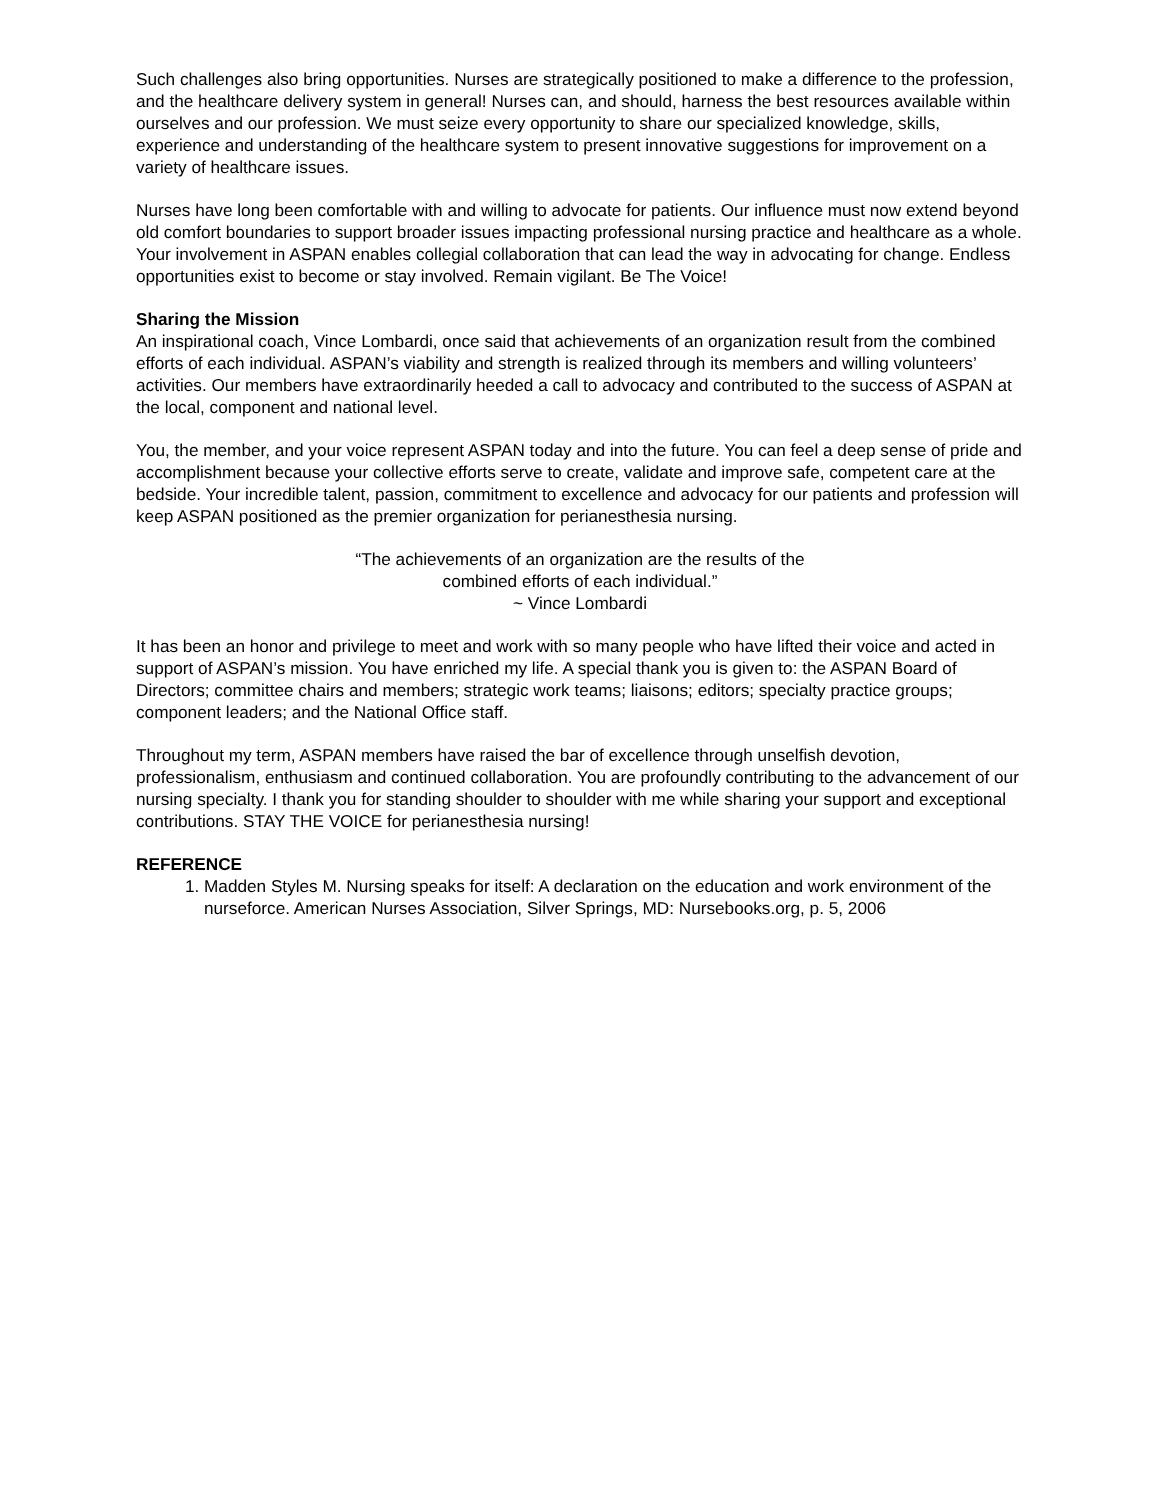Such challenges also bring opportunities. Nurses are strategically positioned to make a difference to the profession, and the healthcare delivery system in general! Nurses can, and should, harness the best resources available within ourselves and our profession. We must seize every opportunity to share our specialized knowledge, skills, experience and understanding of the healthcare system to present innovative suggestions for improvement on a variety of healthcare issues.
Nurses have long been comfortable with and willing to advocate for patients. Our influence must now extend beyond old comfort boundaries to support broader issues impacting professional nursing practice and healthcare as a whole. Your involvement in ASPAN enables collegial collaboration that can lead the way in advocating for change. Endless opportunities exist to become or stay involved. Remain vigilant. Be The Voice!
Sharing the Mission
An inspirational coach, Vince Lombardi, once said that achievements of an organization result from the combined efforts of each individual. ASPAN’s viability and strength is realized through its members and willing volunteers’ activities. Our members have extraordinarily heeded a call to advocacy and contributed to the success of ASPAN at the local, component and national level.
You, the member, and your voice represent ASPAN today and into the future. You can feel a deep sense of pride and accomplishment because your collective efforts serve to create, validate and improve safe, competent care at the bedside. Your incredible talent, passion, commitment to excellence and advocacy for our patients and profession will keep ASPAN positioned as the premier organization for perianesthesia nursing.
“The achievements of an organization are the results of the
combined efforts of each individual.”
~ Vince Lombardi
It has been an honor and privilege to meet and work with so many people who have lifted their voice and acted in support of ASPAN’s mission. You have enriched my life. A special thank you is given to: the ASPAN Board of Directors; committee chairs and members; strategic work teams; liaisons; editors; specialty practice groups; component leaders; and the National Office staff.
Throughout my term, ASPAN members have raised the bar of excellence through unselfish devotion, professionalism, enthusiasm and continued collaboration. You are profoundly contributing to the advancement of our nursing specialty. I thank you for standing shoulder to shoulder with me while sharing your support and exceptional contributions. STAY THE VOICE for perianesthesia nursing!
REFERENCE
1. Madden Styles M. Nursing speaks for itself: A declaration on the education and work environment of the nurseforce. American Nurses Association, Silver Springs, MD: Nursebooks.org, p. 5, 2006